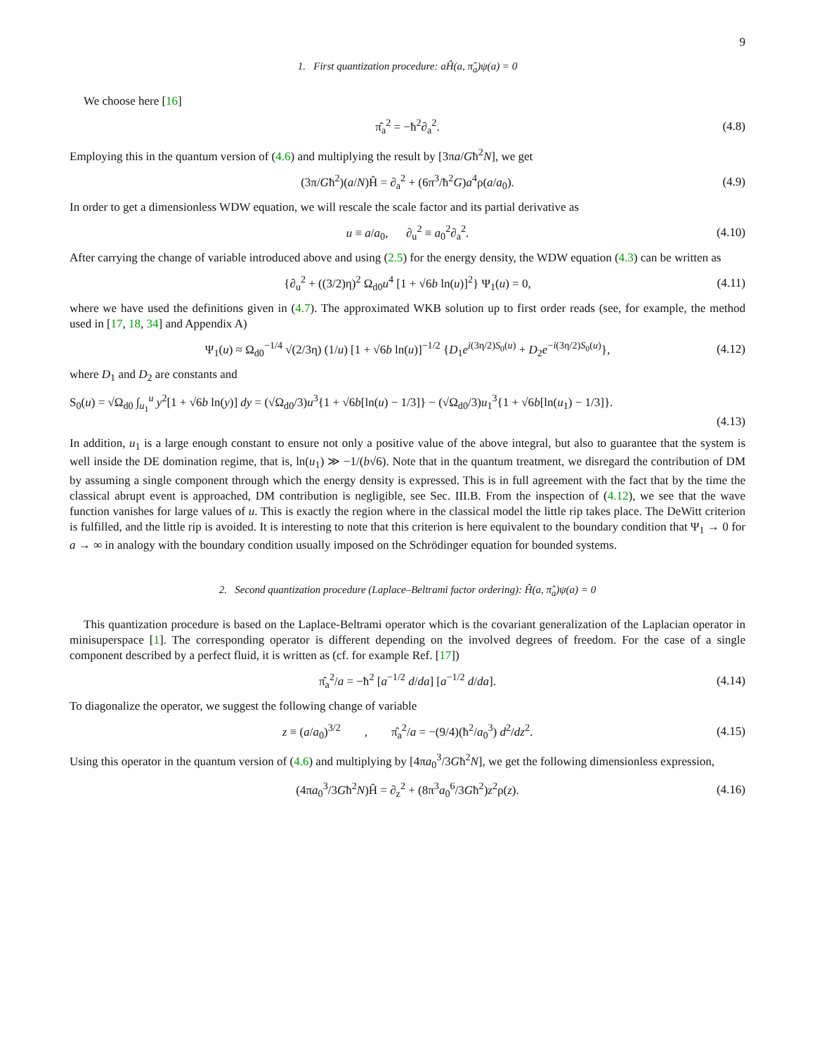9
1. First quantization procedure: a Ĥ(a, π̂<sub>a</sub>)ψ(a) = 0
We choose here [16]
π̂<sub>a</sub><sup>2</sup> = −ħ<sup>2</sup>∂<sub>a</sub><sup>2</sup>. (4.8)
Employing this in the quantum version of (4.6) and multiplying the result by [3πa/Għ<sup>2</sup>N], we get
(3π/Għ<sup>2</sup>)(a/N)Ĥ = ∂<sub>a</sub><sup>2</sup> + (6π<sup>3</sup>/ħ<sup>2</sup>G)a<sup>4</sup>ρ(a/a<sub>0</sub>). (4.9)
In order to get a dimensionless WDW equation, we will rescale the scale factor and its partial derivative as
u ≡ a/a<sub>0</sub>, ∂<sub>u</sub><sup>2</sup> ≡ a<sub>0</sub><sup>2</sup>∂<sub>a</sub><sup>2</sup>. (4.10)
After carrying the change of variable introduced above and using (2.5) for the energy density, the WDW equation (4.3) can be written as
{∂<sub>u</sub><sup>2</sup> + ((3/2)η)<sup>2</sup> Ω<sub>d0</sub>u<sup>4</sup> [1 + √6b ln(u)]<sup>2</sup>} Ψ<sub>1</sub>(u) = 0, (4.11)
where we have used the definitions given in (4.7). The approximated WKB solution up to first order reads (see, for example, the method used in [17, 18, 34] and Appendix A)
Ψ<sub>1</sub>(u) ≈ Ω<sub>d0</sub><sup>−1/4</sup> √(2/3η) (1/u) [1 + √6b ln(u)]<sup>−1/2</sup> {D<sub>1</sub>e<sup>i(3η/2)S<sub>0</sub>(u)</sup> + D<sub>2</sub>e<sup>−i(3η/2)S<sub>0</sub>(u)</sup>}, (4.12)
where D<sub>1</sub> and D<sub>2</sub> are constants and
S<sub>0</sub>(u) = √Ω<sub>d0</sub> ∫<sub>u<sub>1</sub></sub><sup>u</sup> y<sup>2</sup>[1 + √6b ln(y)] dy = (√Ω<sub>d0</sub>/3)u<sup>3</sup>{1 + √6b[ln(u) − 1/3]} − (√Ω<sub>d0</sub>/3)u<sub>1</sub><sup>3</sup>{1 + √6b[ln(u<sub>1</sub>) − 1/3]}.
(4.13)
In addition, u<sub>1</sub> is a large enough constant to ensure not only a positive value of the above integral, but also to guarantee that the system is well inside the DE domination regime, that is, ln(u<sub>1</sub>) ≫ −1/(b√6). Note that in the quantum treatment, we disregard the contribution of DM by assuming a single component through which the energy density is expressed. This is in full agreement with the fact that by the time the classical abrupt event is approached, DM contribution is negligible, see Sec. III.B. From the inspection of (4.12), we see that the wave function vanishes for large values of u. This is exactly the region where in the classical model the little rip takes place. The DeWitt criterion is fulfilled, and the little rip is avoided. It is interesting to note that this criterion is here equivalent to the boundary condition that Ψ<sub>1</sub> → 0 for a → ∞ in analogy with the boundary condition usually imposed on the Schrödinger equation for bounded systems.
2. Second quantization procedure (Laplace–Beltrami factor ordering): Ĥ(a, π̂<sub>a</sub>)ψ(a) = 0
This quantization procedure is based on the Laplace-Beltrami operator which is the covariant generalization of the Laplacian operator in minisuperspace [1]. The corresponding operator is different depending on the involved degrees of freedom. For the case of a single component described by a perfect fluid, it is written as (cf. for example Ref. [17])
π̂<sub>a</sub><sup>2</sup>/a = −ħ<sup>2</sup> [a<sup>−1/2</sup> d/da] [a<sup>−1/2</sup> d/da]. (4.14)
To diagonalize the operator, we suggest the following change of variable
z ≡ (a/a<sub>0</sub>)<sup>3/2</sup> , π̂<sub>a</sub><sup>2</sup>/a = −(9/4)(ħ<sup>2</sup>/a<sub>0</sub><sup>3</sup>) d<sup>2</sup>/dz<sup>2</sup>. (4.15)
Using this operator in the quantum version of (4.6) and multiplying by [4πa<sub>0</sub><sup>3</sup>/3Għ<sup>2</sup>N], we get the following dimensionless expression,
(4πa<sub>0</sub><sup>3</sup>/3Għ<sup>2</sup>N)Ĥ = ∂<sub>z</sub><sup>2</sup> + (8π<sup>3</sup>a<sub>0</sub><sup>6</sup>/3Għ<sup>2</sup>)z<sup>2</sup>ρ(z). (4.16)